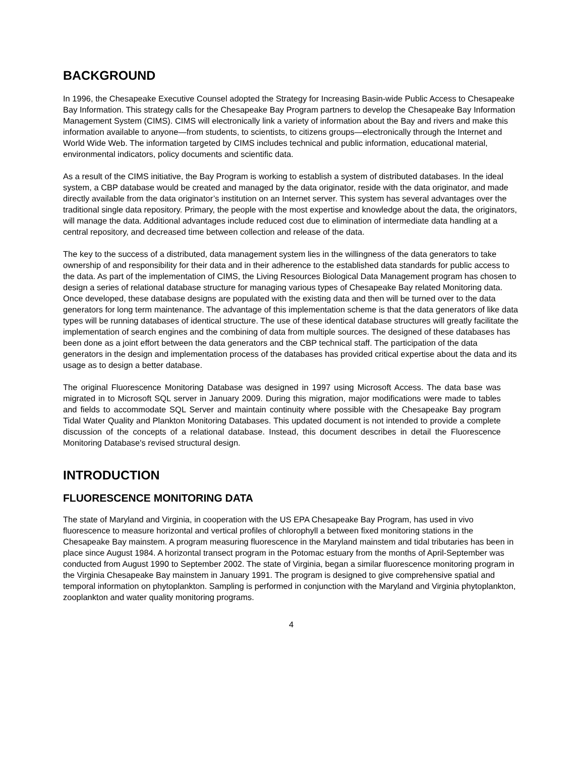BACKGROUND
In 1996, the Chesapeake Executive Counsel adopted the Strategy for Increasing Basin-wide Public Access to Chesapeake Bay Information. This strategy calls for the Chesapeake Bay Program partners to develop the Chesapeake Bay Information Management System (CIMS). CIMS will electronically link a variety of information about the Bay and rivers and make this information available to anyone—from students, to scientists, to citizens groups—electronically through the Internet and World Wide Web. The information targeted by CIMS includes technical and public information, educational material, environmental indicators, policy documents and scientific data.
As a result of the CIMS initiative, the Bay Program is working to establish a system of distributed databases. In the ideal system, a CBP database would be created and managed by the data originator, reside with the data originator, and made directly available from the data originator’s institution on an Internet server. This system has several advantages over the traditional single data repository. Primary, the people with the most expertise and knowledge about the data, the originators, will manage the data. Additional advantages include reduced cost due to elimination of intermediate data handling at a central repository, and decreased time between collection and release of the data.
The key to the success of a distributed, data management system lies in the willingness of the data generators to take ownership of and responsibility for their data and in their adherence to the established data standards for public access to the data. As part of the implementation of CIMS, the Living Resources Biological Data Management program has chosen to design a series of relational database structure for managing various types of Chesapeake Bay related Monitoring data. Once developed, these database designs are populated with the existing data and then will be turned over to the data generators for long term maintenance. The advantage of this implementation scheme is that the data generators of like data types will be running databases of identical structure. The use of these identical database structures will greatly facilitate the implementation of search engines and the combining of data from multiple sources. The designed of these databases has been done as a joint effort between the data generators and the CBP technical staff. The participation of the data generators in the design and implementation process of the databases has provided critical expertise about the data and its usage as to design a better database.
The original Fluorescence Monitoring Database was designed in 1997 using Microsoft Access. The data base was migrated in to Microsoft SQL server in January 2009. During this migration, major modifications were made to tables and fields to accommodate SQL Server and maintain continuity where possible with the Chesapeake Bay program Tidal Water Quality and Plankton Monitoring Databases. This updated document is not intended to provide a complete discussion of the concepts of a relational database. Instead, this document describes in detail the Fluorescence Monitoring Database's revised structural design.
INTRODUCTION
FLUORESCENCE MONITORING DATA
The state of Maryland and Virginia, in cooperation with the US EPA Chesapeake Bay Program, has used in vivo fluorescence to measure horizontal and vertical profiles of chlorophyll a between fixed monitoring stations in the Chesapeake Bay mainstem. A program measuring fluorescence in the Maryland mainstem and tidal tributaries has been in place since August 1984. A horizontal transect program in the Potomac estuary from the months of April-September was conducted from August 1990 to September 2002. The state of Virginia, began a similar fluorescence monitoring program in the Virginia Chesapeake Bay mainstem in January 1991. The program is designed to give comprehensive spatial and temporal information on phytoplankton. Sampling is performed in conjunction with the Maryland and Virginia phytoplankton, zooplankton and water quality monitoring programs.
4